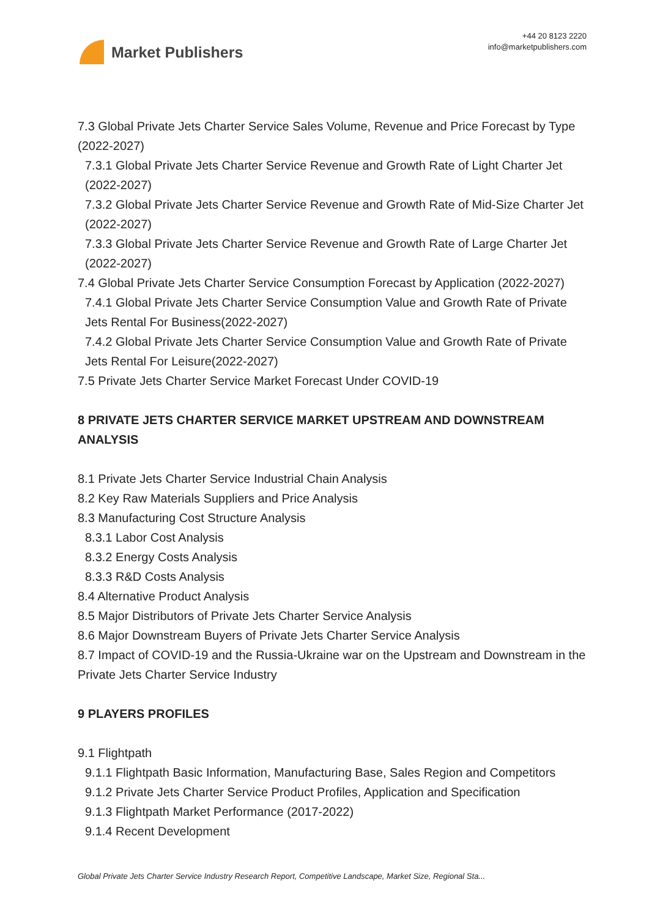Market Publishers
+44 20 8123 2220
info@marketpublishers.com
7.3 Global Private Jets Charter Service Sales Volume, Revenue and Price Forecast by Type (2022-2027)
7.3.1 Global Private Jets Charter Service Revenue and Growth Rate of Light Charter Jet (2022-2027)
7.3.2 Global Private Jets Charter Service Revenue and Growth Rate of Mid-Size Charter Jet (2022-2027)
7.3.3 Global Private Jets Charter Service Revenue and Growth Rate of Large Charter Jet (2022-2027)
7.4 Global Private Jets Charter Service Consumption Forecast by Application (2022-2027)
7.4.1 Global Private Jets Charter Service Consumption Value and Growth Rate of Private Jets Rental For Business(2022-2027)
7.4.2 Global Private Jets Charter Service Consumption Value and Growth Rate of Private Jets Rental For Leisure(2022-2027)
7.5 Private Jets Charter Service Market Forecast Under COVID-19
8 PRIVATE JETS CHARTER SERVICE MARKET UPSTREAM AND DOWNSTREAM ANALYSIS
8.1 Private Jets Charter Service Industrial Chain Analysis
8.2 Key Raw Materials Suppliers and Price Analysis
8.3 Manufacturing Cost Structure Analysis
8.3.1 Labor Cost Analysis
8.3.2 Energy Costs Analysis
8.3.3 R&D Costs Analysis
8.4 Alternative Product Analysis
8.5 Major Distributors of Private Jets Charter Service Analysis
8.6 Major Downstream Buyers of Private Jets Charter Service Analysis
8.7 Impact of COVID-19 and the Russia-Ukraine war on the Upstream and Downstream in the Private Jets Charter Service Industry
9 PLAYERS PROFILES
9.1 Flightpath
9.1.1 Flightpath Basic Information, Manufacturing Base, Sales Region and Competitors
9.1.2 Private Jets Charter Service Product Profiles, Application and Specification
9.1.3 Flightpath Market Performance (2017-2022)
9.1.4 Recent Development
Global Private Jets Charter Service Industry Research Report, Competitive Landscape, Market Size, Regional Sta...